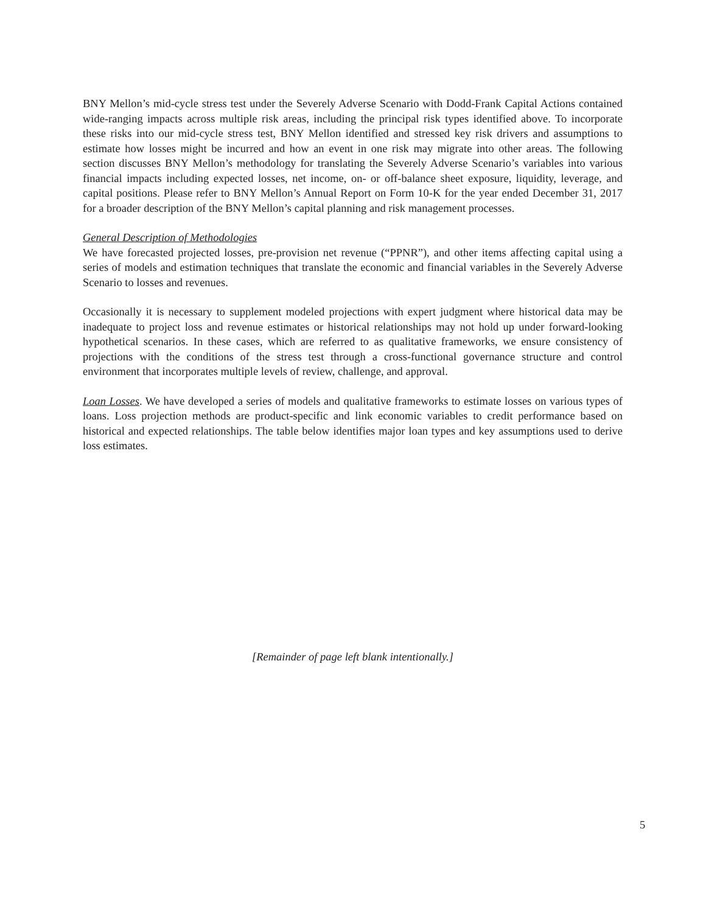BNY Mellon’s mid-cycle stress test under the Severely Adverse Scenario with Dodd-Frank Capital Actions contained wide-ranging impacts across multiple risk areas, including the principal risk types identified above. To incorporate these risks into our mid-cycle stress test, BNY Mellon identified and stressed key risk drivers and assumptions to estimate how losses might be incurred and how an event in one risk may migrate into other areas. The following section discusses BNY Mellon’s methodology for translating the Severely Adverse Scenario’s variables into various financial impacts including expected losses, net income, on- or off-balance sheet exposure, liquidity, leverage, and capital positions. Please refer to BNY Mellon’s Annual Report on Form 10-K for the year ended December 31, 2017 for a broader description of the BNY Mellon’s capital planning and risk management processes.
General Description of Methodologies
We have forecasted projected losses, pre-provision net revenue (“PPNR”), and other items affecting capital using a series of models and estimation techniques that translate the economic and financial variables in the Severely Adverse Scenario to losses and revenues.
Occasionally it is necessary to supplement modeled projections with expert judgment where historical data may be inadequate to project loss and revenue estimates or historical relationships may not hold up under forward-looking hypothetical scenarios. In these cases, which are referred to as qualitative frameworks, we ensure consistency of projections with the conditions of the stress test through a cross-functional governance structure and control environment that incorporates multiple levels of review, challenge, and approval.
Loan Losses. We have developed a series of models and qualitative frameworks to estimate losses on various types of loans. Loss projection methods are product-specific and link economic variables to credit performance based on historical and expected relationships. The table below identifies major loan types and key assumptions used to derive loss estimates.
[Remainder of page left blank intentionally.]
5